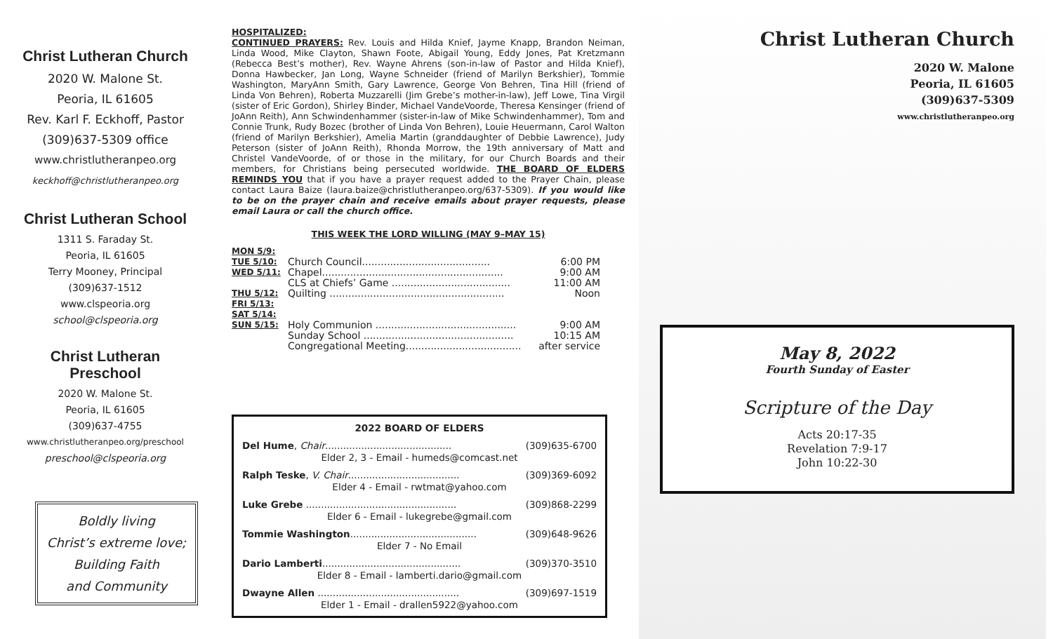Christ Lutheran Church
2020 W. Malone St.
Peoria, IL 61605
Rev. Karl F. Eckhoff, Pastor
(309)637-5309 office
www.christlutheranpeo.org
keckhoff@christlutheranpeo.org
Christ Lutheran School
1311 S. Faraday St.
Peoria, IL 61605
Terry Mooney, Principal
(309)637-1512
www.clspeoria.org
school@clspeoria.org
Christ Lutheran
Preschool
2020 W. Malone St.
Peoria, IL 61605
(309)637-4755
www.christlutheranpeo.org/preschool
preschool@clspeoria.org
Boldly living
Christ’s extreme love;
Building Faith
and Community
HOSPITALIZED:
CONTINUED PRAYERS: Rev. Louis and Hilda Knief, Jayme Knapp, Brandon Neiman, Linda Wood, Mike Clayton, Shawn Foote, Abigail Young, Eddy Jones, Pat Kretzmann (Rebecca Best’s mother), Rev. Wayne Ahrens (son-in-law of Pastor and Hilda Knief), Donna Hawbecker, Jan Long, Wayne Schneider (friend of Marilyn Berkshier), Tommie Washington, MaryAnn Smith, Gary Lawrence, George Von Behren, Tina Hill (friend of Linda Von Behren), Roberta Muzzarelli (Jim Grebe’s mother-in-law), Jeff Lowe, Tina Virgil (sister of Eric Gordon), Shirley Binder, Michael VandeVoorde, Theresa Kensinger (friend of JoAnn Reith), Ann Schwindenhammer (sister-in-law of Mike Schwindenhammer), Tom and Connie Trunk, Rudy Bozec (brother of Linda Von Behren), Louie Heuermann, Carol Walton (friend of Marilyn Berkshier), Amelia Martin (granddaughter of Debbie Lawrence), Judy Peterson (sister of JoAnn Reith), Rhonda Morrow, the 19th anniversary of Matt and Christel VandeVoorde, of or those in the military, for our Church Boards and their members, for Christians being persecuted worldwide. THE BOARD OF ELDERS REMINDS YOU that if you have a prayer request added to the Prayer Chain, please contact Laura Baize (laura.baize@christlutheranpeo.org/637-5309). If you would like to be on the prayer chain and receive emails about prayer requests, please email Laura or call the church office.
THIS WEEK THE LORD WILLING (MAY 9–MAY 15)
| MON 5/9: | | |
| TUE 5/10: | Church Council......................................... | 6:00 PM |
| WED 5/11: | Chapel.......................................................... | 9:00 AM |
| | CLS at Chiefs’ Game ...................................... | 11:00 AM |
| THU 5/12: | Quilting ........................................................ | Noon |
| FRI 5/13: | | |
| SAT 5/14: | | |
| SUN 5/15: | Holy Communion ............................................. | 9:00 AM |
| | Sunday School ................................................ | 10:15 AM |
| | Congregational Meeting..................................... | after service |
| 2022 BOARD OF ELDERS | |
| --- | --- |
| Del Hume , Chair .......................................... | (309)635-6700 |
| Elder 2, 3 - Email - humeds@comcast.net | |
| Ralph Teske , V. Chair ..................................... | (309)369-6092 |
| Elder 4 - Email - rwtmat@yahoo.com | |
| Luke Grebe .................................................. | (309)868-2299 |
| Elder 6 - Email - lukegrebe@gmail.com | |
| Tommie Washington .......................................... | (309)648-9626 |
| Elder 7 - No Email | |
| Dario Lamberti .............................................. | (309)370-3510 |
| Elder 8 - Email - lamberti.dario@gmail.com | |
| Dwayne Allen ............................................... | (309)697-1519 |
| Elder 1 - Email - drallen5922@yahoo.com | |
Christ Lutheran Church
2020 W. Malone
Peoria, IL 61605
(309)637-5309
www.christlutheranpeo.org
May 8, 2022
Fourth Sunday of Easter
Scripture of the Day
Acts 20:17-35
Revelation 7:9-17
John 10:22-30